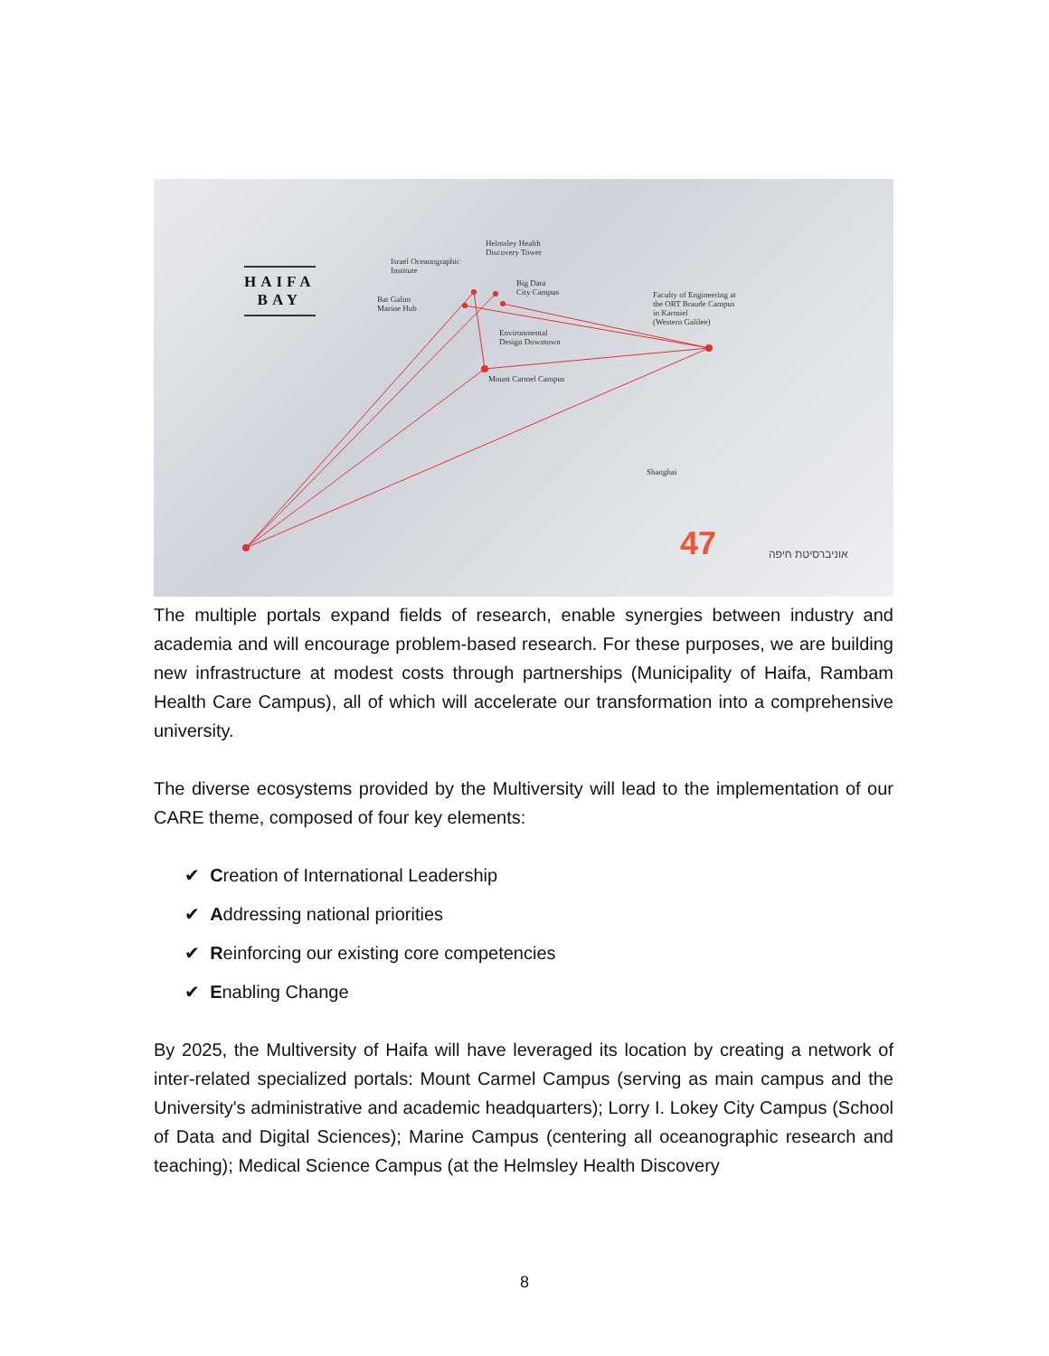HAIFA
BAY
Helmsley Health
Discovery Tower
Israel Oceanographic
Institute
Big Data
City Campus
Bat Galim
Marine Hub
Faculty of Engineering at
the ORT Braude Campus
in Karmiel
(Western Galilee)
Environmental
Design Downtown
Mount Carmel Campus
Shanghai
47 אוניברסיטת חיפה
The multiple portals expand fields of research, enable synergies between industry and academia and will encourage problem-based research. For these purposes, we are building new infrastructure at modest costs through partnerships (Municipality of Haifa, Rambam Health Care Campus), all of which will accelerate our transformation into a comprehensive university.
The diverse ecosystems provided by the Multiversity will lead to the implementation of our CARE theme, composed of four key elements:
✔ Creation of International Leadership
✔ Addressing national priorities
✔ Reinforcing our existing core competencies
✔ Enabling Change
By 2025, the Multiversity of Haifa will have leveraged its location by creating a network of inter-related specialized portals: Mount Carmel Campus (serving as main campus and the University's administrative and academic headquarters); Lorry I. Lokey City Campus (School of Data and Digital Sciences); Marine Campus (centering all oceanographic research and teaching); Medical Science Campus (at the Helmsley Health Discovery
8